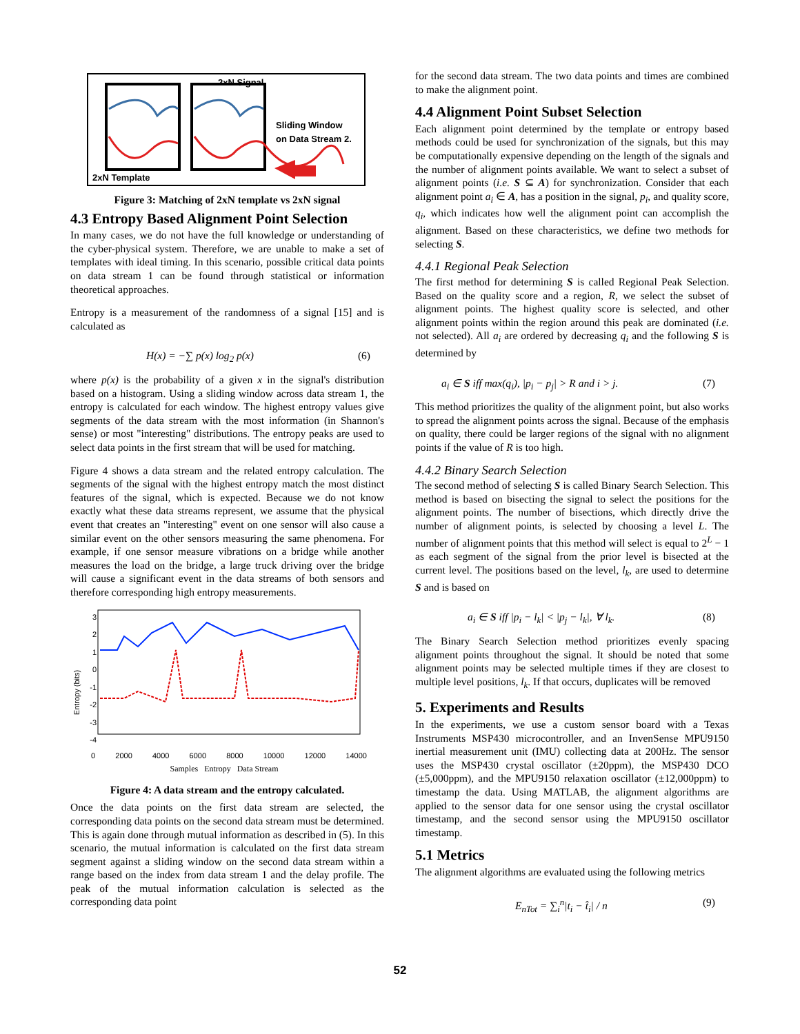2xN Signal
Sliding Window
on Data Stream 2.
2xN Template
Figure 3: Matching of 2xN template vs 2xN signal
4.3 Entropy Based Alignment Point Selection
In many cases, we do not have the full knowledge or understanding of the cyber-physical system. Therefore, we are unable to make a set of templates with ideal timing. In this scenario, possible critical data points on data stream 1 can be found through statistical or information theoretical approaches.
Entropy is a measurement of the randomness of a signal [15] and is calculated as
H(x) = −∑ p(x) log<sub>2</sub> p(x) (6)
where p(x) is the probability of a given x in the signal's distribution based on a histogram. Using a sliding window across data stream 1, the entropy is calculated for each window. The highest entropy values give segments of the data stream with the most information (in Shannon's sense) or most "interesting" distributions. The entropy peaks are used to select data points in the first stream that will be used for matching.
Figure 4 shows a data stream and the related entropy calculation. The segments of the signal with the highest entropy match the most distinct features of the signal, which is expected. Because we do not know exactly what these data streams represent, we assume that the physical event that creates an "interesting" event on one sensor will also cause a similar event on the other sensors measuring the same phenomena. For example, if one sensor measure vibrations on a bridge while another measures the load on the bridge, a large truck driving over the bridge will cause a significant event in the data streams of both sensors and therefore corresponding high entropy measurements.
Entropy (bits)
3
2
1
0
-1
-2
-3
-4
0 2000 4000 6000 8000 10000 12000 14000
Samples Entropy Data Stream
Figure 4: A data stream and the entropy calculated.
Once the data points on the first data stream are selected, the corresponding data points on the second data stream must be determined. This is again done through mutual information as described in (5). In this scenario, the mutual information is calculated on the first data stream segment against a sliding window on the second data stream within a range based on the index from data stream 1 and the delay profile. The peak of the mutual information calculation is selected as the corresponding data point
for the second data stream. The two data points and times are combined to make the alignment point.
4.4 Alignment Point Subset Selection
Each alignment point determined by the template or entropy based methods could be used for synchronization of the signals, but this may be computationally expensive depending on the length of the signals and the number of alignment points available. We want to select a subset of alignment points (i.e. S ⊆ A) for synchronization. Consider that each alignment point a<sub>i</sub> ∈ A, has a position in the signal, p<sub>i</sub>, and quality score, q<sub>i</sub>, which indicates how well the alignment point can accomplish the alignment. Based on these characteristics, we define two methods for selecting S.
4.4.1 Regional Peak Selection
The first method for determining S is called Regional Peak Selection. Based on the quality score and a region, R, we select the subset of alignment points. The highest quality score is selected, and other alignment points within the region around this peak are dominated (i.e. not selected). All a<sub>i</sub> are ordered by decreasing q<sub>i</sub> and the following S is determined by
a<sub>i</sub> ∈ S iff max(q<sub>i</sub>), |p<sub>i</sub> − p<sub>j</sub>| > R and i > j. (7)
This method prioritizes the quality of the alignment point, but also works to spread the alignment points across the signal. Because of the emphasis on quality, there could be larger regions of the signal with no alignment points if the value of R is too high.
4.4.2 Binary Search Selection
The second method of selecting S is called Binary Search Selection. This method is based on bisecting the signal to select the positions for the alignment points. The number of bisections, which directly drive the number of alignment points, is selected by choosing a level L. The number of alignment points that this method will select is equal to 2<sup>L</sup> − 1 as each segment of the signal from the prior level is bisected at the current level. The positions based on the level, l<sub>k</sub>, are used to determine S and is based on
a<sub>i</sub> ∈ S iff |p<sub>i</sub> − l<sub>k</sub>| < |p<sub>j</sub> − l<sub>k</sub>|, ∀ l<sub>k</sub>. (8)
The Binary Search Selection method prioritizes evenly spacing alignment points throughout the signal. It should be noted that some alignment points may be selected multiple times if they are closest to multiple level positions, l<sub>k</sub>. If that occurs, duplicates will be removed
5. Experiments and Results
In the experiments, we use a custom sensor board with a Texas Instruments MSP430 microcontroller, and an InvenSense MPU9150 inertial measurement unit (IMU) collecting data at 200Hz. The sensor uses the MSP430 crystal oscillator (±20ppm), the MSP430 DCO (±5,000ppm), and the MPU9150 relaxation oscillator (±12,000ppm) to timestamp the data. Using MATLAB, the alignment algorithms are applied to the sensor data for one sensor using the crystal oscillator timestamp, and the second sensor using the MPU9150 oscillator timestamp.
5.1 Metrics
The alignment algorithms are evaluated using the following metrics
E<sub>nTot</sub> = ∑<sub>i</sub><sup>n</sup>|t<sub>i</sub> − t̂<sub>i</sub>| / n (9)
52